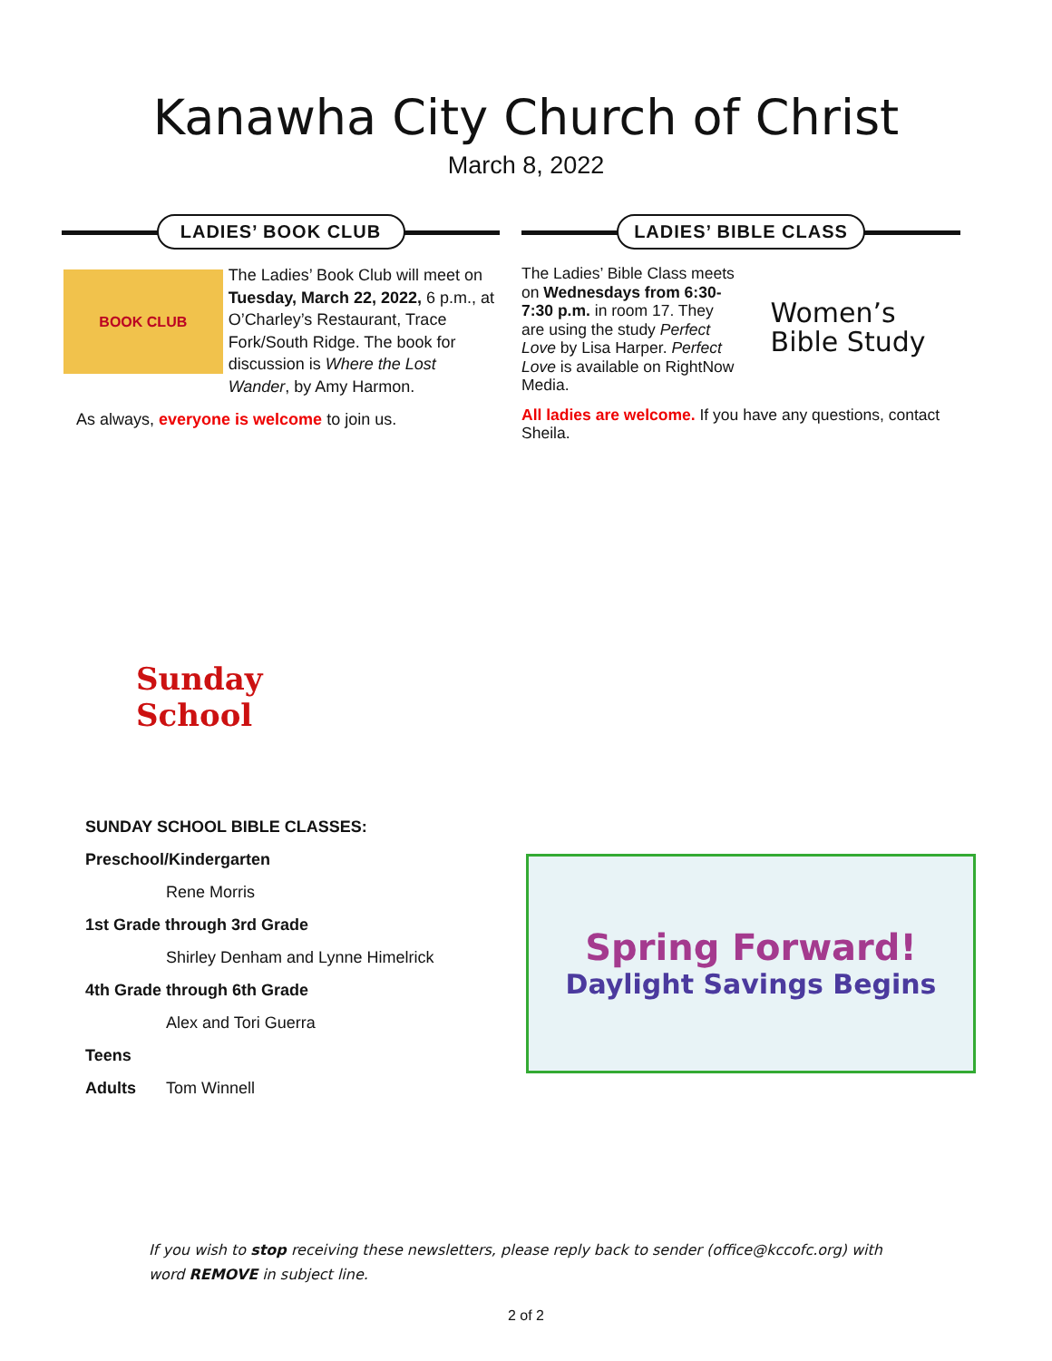Kanawha City Church of Christ
March 8, 2022
LADIES’ BOOK CLUB
BOOK CLUB
The Ladies’ Book Club will meet on Tuesday, March 22, 2022, 6 p.m., at O’Charley’s Restaurant, Trace Fork/South Ridge. The book for discussion is Where the Lost Wander, by Amy Harmon.
As always, everyone is welcome to join us.
LADIES’ BIBLE CLASS
The Ladies’ Bible Class meets on Wednesdays from 6:30-7:30 p.m. in room 17. They are using the study Perfect Love by Lisa Harper. Perfect Love is available on RightNow Media.
Women’s
Bible Study
All ladies are welcome. If you have any questions, contact Sheila.
Sunday School
SUNDAY SCHOOL BIBLE CLASSES:
Preschool/Kindergarten
Rene Morris
1st Grade through 3rd Grade
Shirley Denham and Lynne Himelrick
4th Grade through 6th Grade
Alex and Tori Guerra
Teens
Adults Tom Winnell
Spring Forward!
Daylight Savings Begins
If you wish to stop receiving these newsletters, please reply back to sender (office@kccofc.org) with word REMOVE in subject line.
2 of 2